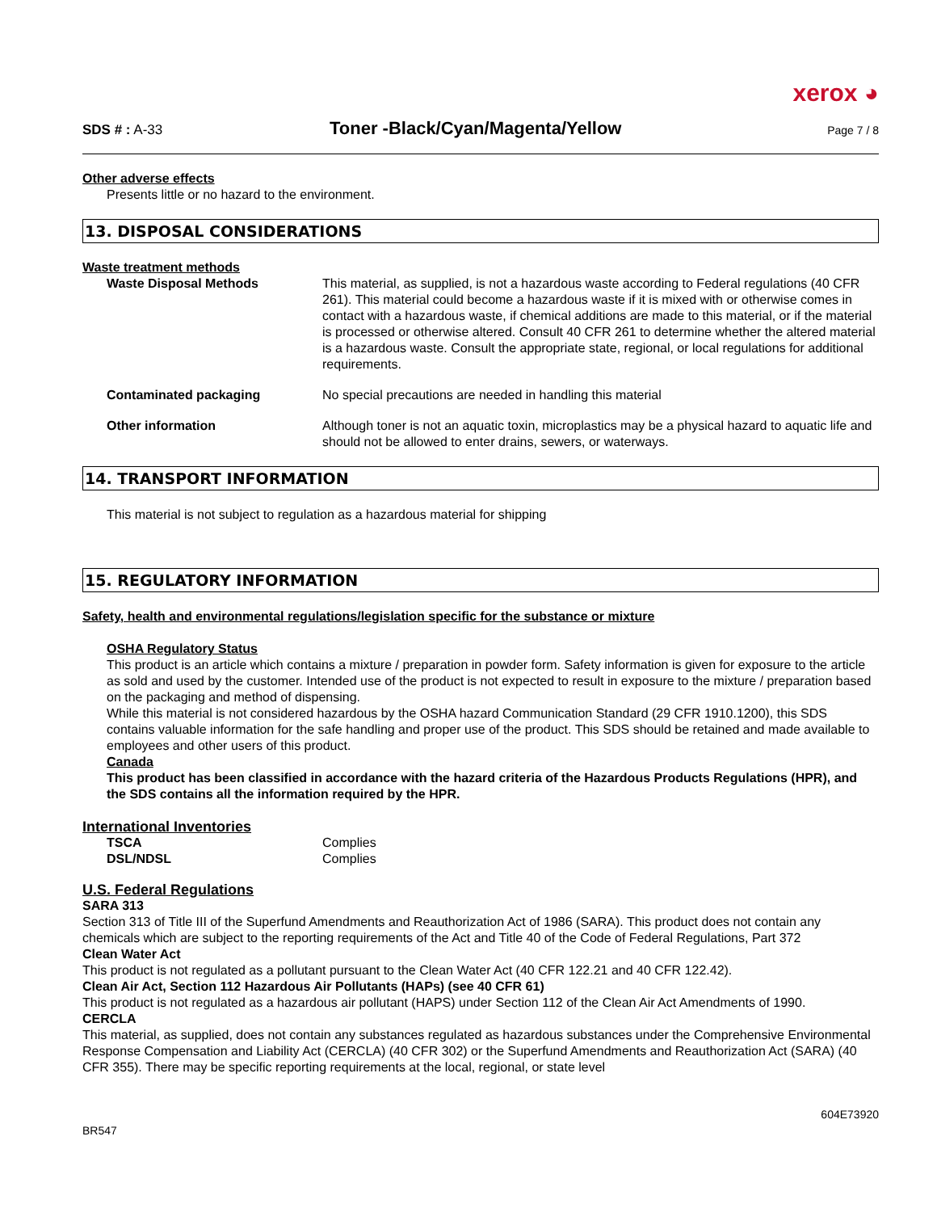xerox ◕
SDS # : A-33
Toner -Black/Cyan/Magenta/Yellow
Page 7 / 8
Other adverse effects
Presents little or no hazard to the environment.
13. DISPOSAL CONSIDERATIONS
Waste treatment methods
Waste Disposal Methods This material, as supplied, is not a hazardous waste according to Federal regulations (40 CFR 261). This material could become a hazardous waste if it is mixed with or otherwise comes in contact with a hazardous waste, if chemical additions are made to this material, or if the material is processed or otherwise altered. Consult 40 CFR 261 to determine whether the altered material is a hazardous waste. Consult the appropriate state, regional, or local regulations for additional requirements.
Contaminated packaging No special precautions are needed in handling this material
Other information Although toner is not an aquatic toxin, microplastics may be a physical hazard to aquatic life and should not be allowed to enter drains, sewers, or waterways.
14. TRANSPORT INFORMATION
This material is not subject to regulation as a hazardous material for shipping
15. REGULATORY INFORMATION
Safety, health and environmental regulations/legislation specific for the substance or mixture
OSHA Regulatory Status
This product is an article which contains a mixture / preparation in powder form. Safety information is given for exposure to the article as sold and used by the customer. Intended use of the product is not expected to result in exposure to the mixture / preparation based on the packaging and method of dispensing.
While this material is not considered hazardous by the OSHA hazard Communication Standard (29 CFR 1910.1200), this SDS contains valuable information for the safe handling and proper use of the product. This SDS should be retained and made available to employees and other users of this product.
Canada
This product has been classified in accordance with the hazard criteria of the Hazardous Products Regulations (HPR), and the SDS contains all the information required by the HPR.
International Inventories
TSCA Complies
DSL/NDSL Complies
U.S. Federal Regulations
SARA 313
Section 313 of Title III of the Superfund Amendments and Reauthorization Act of 1986 (SARA). This product does not contain any chemicals which are subject to the reporting requirements of the Act and Title 40 of the Code of Federal Regulations, Part 372
Clean Water Act
This product is not regulated as a pollutant pursuant to the Clean Water Act (40 CFR 122.21 and 40 CFR 122.42).
Clean Air Act, Section 112 Hazardous Air Pollutants (HAPs) (see 40 CFR 61)
This product is not regulated as a hazardous air pollutant (HAPS) under Section 112 of the Clean Air Act Amendments of 1990.
CERCLA
This material, as supplied, does not contain any substances regulated as hazardous substances under the Comprehensive Environmental Response Compensation and Liability Act (CERCLA) (40 CFR 302) or the Superfund Amendments and Reauthorization Act (SARA) (40 CFR 355). There may be specific reporting requirements at the local, regional, or state level
BR547 604E73920